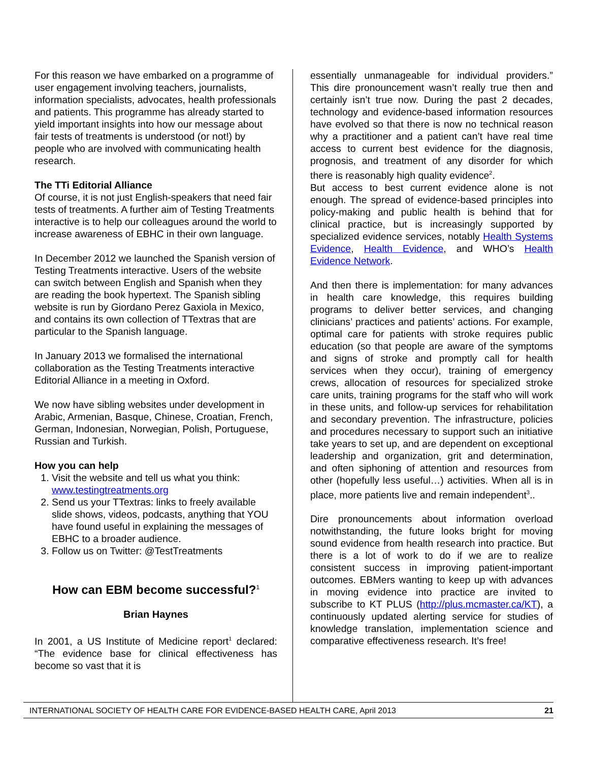For this reason we have embarked on a programme of user engagement involving teachers, journalists, information specialists, advocates, health professionals and patients. This programme has already started to yield important insights into how our message about fair tests of treatments is understood (or not!) by people who are involved with communicating health research.
The TTi Editorial Alliance
Of course, it is not just English-speakers that need fair tests of treatments. A further aim of Testing Treatments interactive is to help our colleagues around the world to increase awareness of EBHC in their own language.
In December 2012 we launched the Spanish version of Testing Treatments interactive. Users of the website can switch between English and Spanish when they are reading the book hypertext. The Spanish sibling website is run by Giordano Perez Gaxiola in Mexico, and contains its own collection of TTextras that are particular to the Spanish language.
In January 2013 we formalised the international collaboration as the Testing Treatments interactive Editorial Alliance in a meeting in Oxford.
We now have sibling websites under development in Arabic, Armenian, Basque, Chinese, Croatian, French, German, Indonesian, Norwegian, Polish, Portuguese, Russian and Turkish.
How you can help
1. Visit the website and tell us what you think: www.testingtreatments.org
2. Send us your TTextras: links to freely available slide shows, videos, podcasts, anything that YOU have found useful in explaining the messages of EBHC to a broader audience.
3. Follow us on Twitter: @TestTreatments
How can EBM become successful?<sup>1</sup>
Brian Haynes
In 2001, a US Institute of Medicine report<sup>1</sup> declared: “The evidence base for clinical effectiveness has become so vast that it is
essentially unmanageable for individual providers.” This dire pronouncement wasn’t really true then and certainly isn’t true now. During the past 2 decades, technology and evidence-based information resources have evolved so that there is now no technical reason why a practitioner and a patient can’t have real time access to current best evidence for the diagnosis, prognosis, and treatment of any disorder for which there is reasonably high quality evidence<sup>2</sup>.
But access to best current evidence alone is not enough. The spread of evidence-based principles into policy-making and public health is behind that for clinical practice, but is increasingly supported by specialized evidence services, notably Health Systems Evidence, Health Evidence, and WHO’s Health Evidence Network.
And then there is implementation: for many advances in health care knowledge, this requires building programs to deliver better services, and changing clinicians’ practices and patients’ actions. For example, optimal care for patients with stroke requires public education (so that people are aware of the symptoms and signs of stroke and promptly call for health services when they occur), training of emergency crews, allocation of resources for specialized stroke care units, training programs for the staff who will work in these units, and follow-up services for rehabilitation and secondary prevention. The infrastructure, policies and procedures necessary to support such an initiative take years to set up, and are dependent on exceptional leadership and organization, grit and determination, and often siphoning of attention and resources from other (hopefully less useful…) activities. When all is in place, more patients live and remain independent<sup>3</sup>..
Dire pronouncements about information overload notwithstanding, the future looks bright for moving sound evidence from health research into practice. But there is a lot of work to do if we are to realize consistent success in improving patient-important outcomes. EBMers wanting to keep up with advances in moving evidence into practice are invited to subscribe to KT PLUS (http://plus.mcmaster.ca/KT), a continuously updated alerting service for studies of knowledge translation, implementation science and comparative effectiveness research. It’s free!
INTERNATIONAL SOCIETY OF HEALTH CARE FOR EVIDENCE-BASED HEALTH CARE, April 2013 21